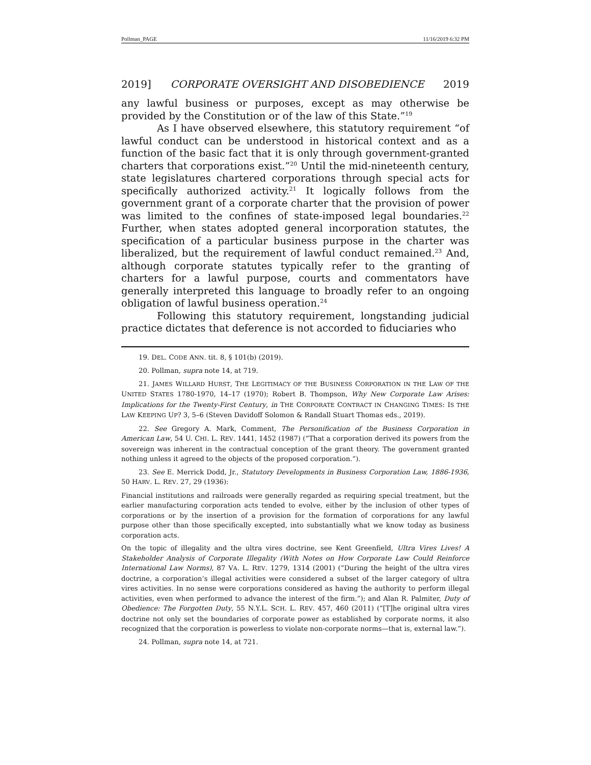Pollman_PAGE 11/16/2019 6:32 PM
2019] CORPORATE OVERSIGHT AND DISOBEDIENCE 2019
any lawful business or purposes, except as may otherwise be provided by the Constitution or of the law of this State.”<sup>19</sup>
As I have observed elsewhere, this statutory requirement “of lawful conduct can be understood in historical context and as a function of the basic fact that it is only through government-granted charters that corporations exist.”<sup>20</sup> Until the mid-nineteenth century, state legislatures chartered corporations through special acts for specifically authorized activity.<sup>21</sup> It logically follows from the government grant of a corporate charter that the provision of power was limited to the confines of state-imposed legal boundaries.<sup>22</sup> Further, when states adopted general incorporation statutes, the specification of a particular business purpose in the charter was liberalized, but the requirement of lawful conduct remained.<sup>23</sup> And, although corporate statutes typically refer to the granting of charters for a lawful purpose, courts and commentators have generally interpreted this language to broadly refer to an ongoing obligation of lawful business operation.<sup>24</sup>
Following this statutory requirement, longstanding judicial practice dictates that deference is not accorded to fiduciaries who
19. DEL. CODE ANN. tit. 8, § 101(b) (2019).
20. Pollman, supra note 14, at 719.
21. JAMES WILLARD HURST, THE LEGITIMACY OF THE BUSINESS CORPORATION IN THE LAW OF THE UNITED STATES 1780-1970, 14–17 (1970); Robert B. Thompson, Why New Corporate Law Arises: Implications for the Twenty-First Century, in THE CORPORATE CONTRACT IN CHANGING TIMES: IS THE LAW KEEPING UP? 3, 5–6 (Steven Davidoff Solomon & Randall Stuart Thomas eds., 2019).
22. See Gregory A. Mark, Comment, The Personification of the Business Corporation in American Law, 54 U. CHI. L. REV. 1441, 1452 (1987) (“That a corporation derived its powers from the sovereign was inherent in the contractual conception of the grant theory. The government granted nothing unless it agreed to the objects of the proposed corporation.”).
23. See E. Merrick Dodd, Jr., Statutory Developments in Business Corporation Law, 1886-1936, 50 HARV. L. REV. 27, 29 (1936):
Financial institutions and railroads were generally regarded as requiring special treatment, but the earlier manufacturing corporation acts tended to evolve, either by the inclusion of other types of corporations or by the insertion of a provision for the formation of corporations for any lawful purpose other than those specifically excepted, into substantially what we know today as business corporation acts.
On the topic of illegality and the ultra vires doctrine, see Kent Greenfield, Ultra Vires Lives! A Stakeholder Analysis of Corporate Illegality (With Notes on How Corporate Law Could Reinforce International Law Norms), 87 VA. L. REV. 1279, 1314 (2001) (“During the height of the ultra vires doctrine, a corporation’s illegal activities were considered a subset of the larger category of ultra vires activities. In no sense were corporations considered as having the authority to perform illegal activities, even when performed to advance the interest of the firm.”); and Alan R. Palmiter, Duty of Obedience: The Forgotten Duty, 55 N.Y.L. SCH. L. REV. 457, 460 (2011) (“[T]he original ultra vires doctrine not only set the boundaries of corporate power as established by corporate norms, it also recognized that the corporation is powerless to violate non-corporate norms—that is, external law.”).
24. Pollman, supra note 14, at 721.